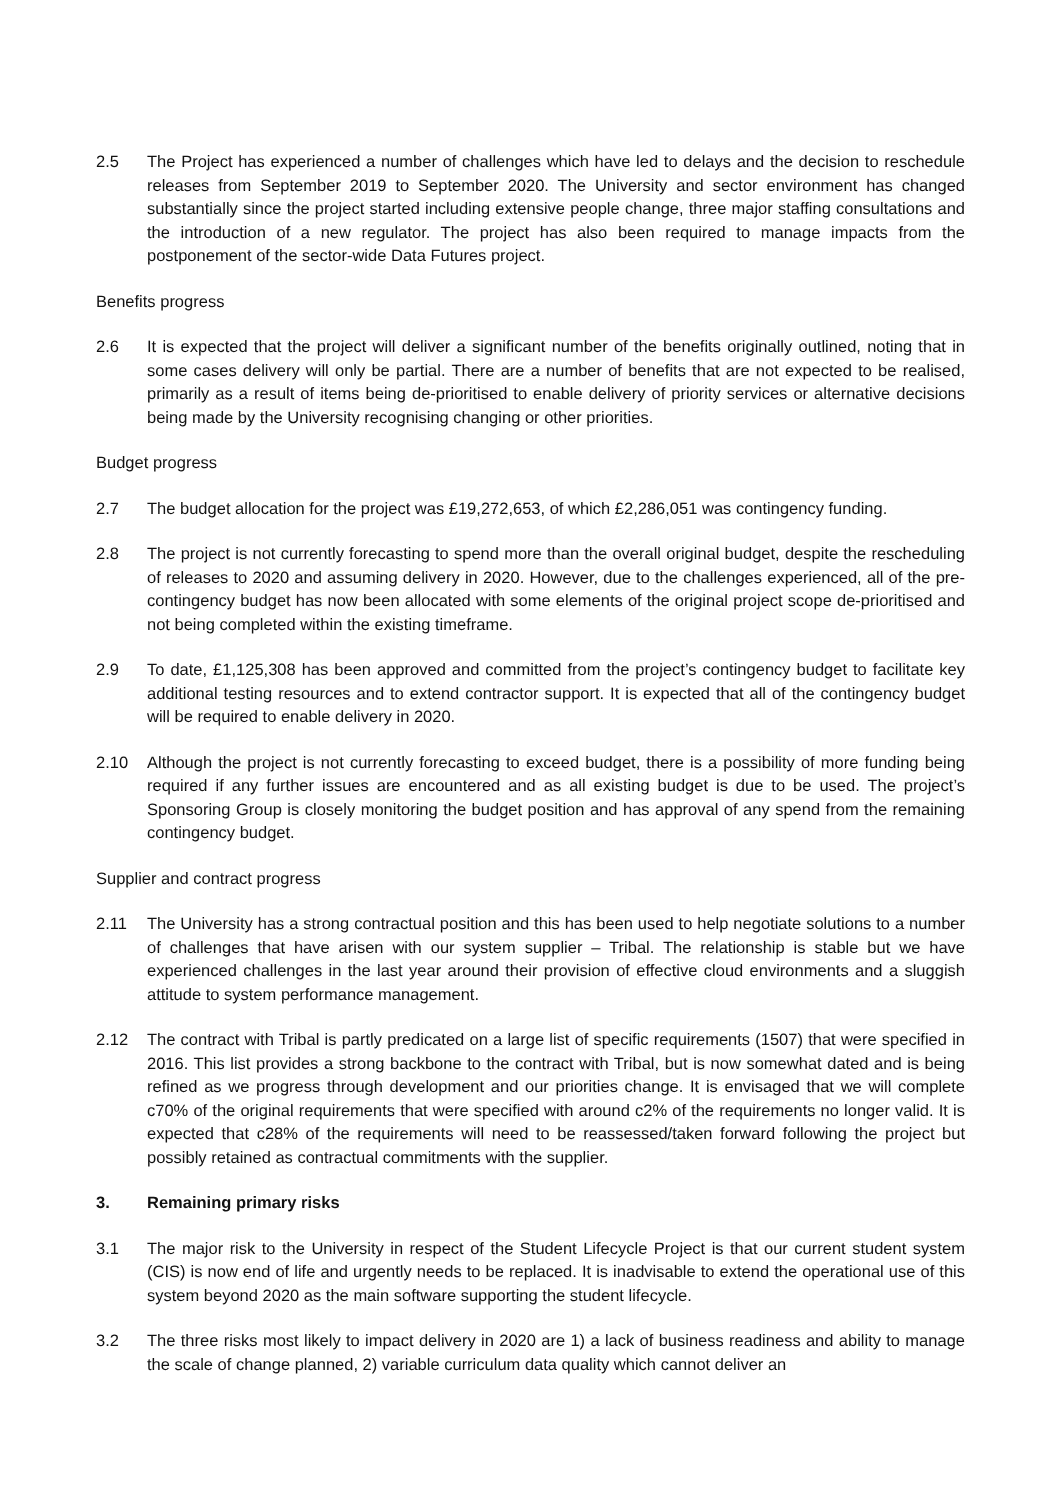2.5 The Project has experienced a number of challenges which have led to delays and the decision to reschedule releases from September 2019 to September 2020. The University and sector environment has changed substantially since the project started including extensive people change, three major staffing consultations and the introduction of a new regulator. The project has also been required to manage impacts from the postponement of the sector-wide Data Futures project.
Benefits progress
2.6 It is expected that the project will deliver a significant number of the benefits originally outlined, noting that in some cases delivery will only be partial. There are a number of benefits that are not expected to be realised, primarily as a result of items being de-prioritised to enable delivery of priority services or alternative decisions being made by the University recognising changing or other priorities.
Budget progress
2.7 The budget allocation for the project was £19,272,653, of which £2,286,051 was contingency funding.
2.8 The project is not currently forecasting to spend more than the overall original budget, despite the rescheduling of releases to 2020 and assuming delivery in 2020. However, due to the challenges experienced, all of the pre-contingency budget has now been allocated with some elements of the original project scope de-prioritised and not being completed within the existing timeframe.
2.9 To date, £1,125,308 has been approved and committed from the project’s contingency budget to facilitate key additional testing resources and to extend contractor support. It is expected that all of the contingency budget will be required to enable delivery in 2020.
2.10 Although the project is not currently forecasting to exceed budget, there is a possibility of more funding being required if any further issues are encountered and as all existing budget is due to be used. The project’s Sponsoring Group is closely monitoring the budget position and has approval of any spend from the remaining contingency budget.
Supplier and contract progress
2.11 The University has a strong contractual position and this has been used to help negotiate solutions to a number of challenges that have arisen with our system supplier – Tribal. The relationship is stable but we have experienced challenges in the last year around their provision of effective cloud environments and a sluggish attitude to system performance management.
2.12 The contract with Tribal is partly predicated on a large list of specific requirements (1507) that were specified in 2016. This list provides a strong backbone to the contract with Tribal, but is now somewhat dated and is being refined as we progress through development and our priorities change. It is envisaged that we will complete c70% of the original requirements that were specified with around c2% of the requirements no longer valid. It is expected that c28% of the requirements will need to be reassessed/taken forward following the project but possibly retained as contractual commitments with the supplier.
3. Remaining primary risks
3.1 The major risk to the University in respect of the Student Lifecycle Project is that our current student system (CIS) is now end of life and urgently needs to be replaced. It is inadvisable to extend the operational use of this system beyond 2020 as the main software supporting the student lifecycle.
3.2 The three risks most likely to impact delivery in 2020 are 1) a lack of business readiness and ability to manage the scale of change planned, 2) variable curriculum data quality which cannot deliver an